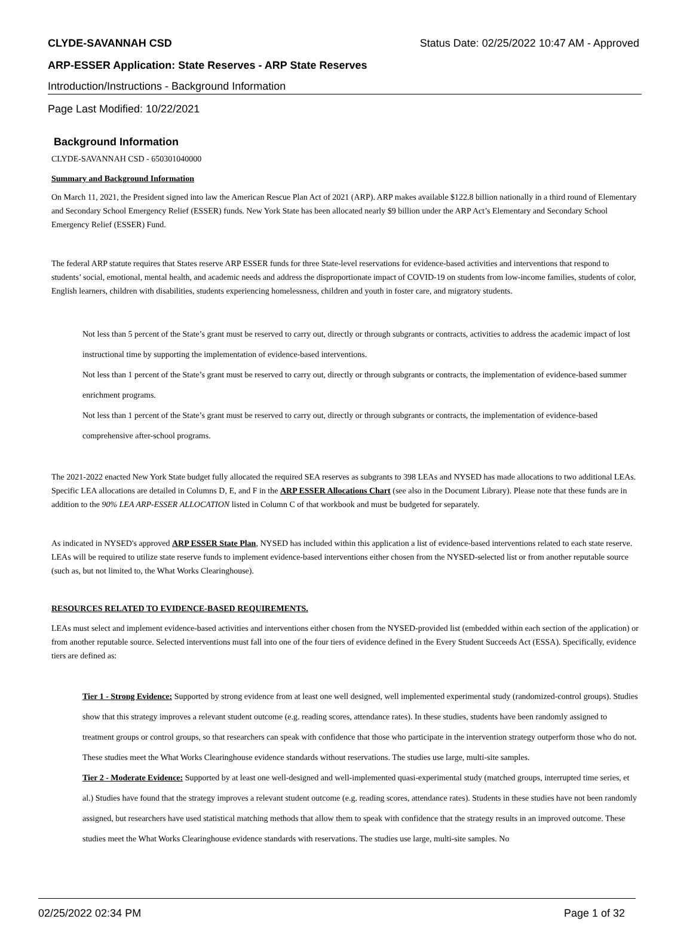CLYDE-SAVANNAH CSD Status Date: 02/25/2022 10:47 AM - Approved
ARP-ESSER Application: State Reserves - ARP State Reserves
Introduction/Instructions - Background Information
Page Last Modified: 10/22/2021
Background Information
CLYDE-SAVANNAH CSD - 650301040000
Summary and Background Information
On March 11, 2021, the President signed into law the American Rescue Plan Act of 2021 (ARP). ARP makes available $122.8 billion nationally in a third round of Elementary and Secondary School Emergency Relief (ESSER) funds. New York State has been allocated nearly $9 billion under the ARP Act’s Elementary and Secondary School Emergency Relief (ESSER) Fund.
The federal ARP statute requires that States reserve ARP ESSER funds for three State-level reservations for evidence-based activities and interventions that respond to students’ social, emotional, mental health, and academic needs and address the disproportionate impact of COVID-19 on students from low-income families, students of color, English learners, children with disabilities, students experiencing homelessness, children and youth in foster care, and migratory students.
Not less than 5 percent of the State’s grant must be reserved to carry out, directly or through subgrants or contracts, activities to address the academic impact of lost instructional time by supporting the implementation of evidence-based interventions.
Not less than 1 percent of the State’s grant must be reserved to carry out, directly or through subgrants or contracts, the implementation of evidence-based summer enrichment programs.
Not less than 1 percent of the State’s grant must be reserved to carry out, directly or through subgrants or contracts, the implementation of evidence-based comprehensive after-school programs.
The 2021-2022 enacted New York State budget fully allocated the required SEA reserves as subgrants to 398 LEAs and NYSED has made allocations to two additional LEAs. Specific LEA allocations are detailed in Columns D, E, and F in the ARP ESSER Allocations Chart (see also in the Document Library). Please note that these funds are in addition to the 90% LEA ARP-ESSER ALLOCATION listed in Column C of that workbook and must be budgeted for separately.
As indicated in NYSED's approved ARP ESSER State Plan, NYSED has included within this application a list of evidence-based interventions related to each state reserve. LEAs will be required to utilize state reserve funds to implement evidence-based interventions either chosen from the NYSED-selected list or from another reputable source (such as, but not limited to, the What Works Clearinghouse).
RESOURCES RELATED TO EVIDENCE-BASED REQUIREMENTS.
LEAs must select and implement evidence-based activities and interventions either chosen from the NYSED-provided list (embedded within each section of the application) or from another reputable source. Selected interventions must fall into one of the four tiers of evidence defined in the Every Student Succeeds Act (ESSA). Specifically, evidence tiers are defined as:
Tier 1 - Strong Evidence: Supported by strong evidence from at least one well designed, well implemented experimental study (randomized-control groups). Studies show that this strategy improves a relevant student outcome (e.g. reading scores, attendance rates). In these studies, students have been randomly assigned to treatment groups or control groups, so that researchers can speak with confidence that those who participate in the intervention strategy outperform those who do not. These studies meet the What Works Clearinghouse evidence standards without reservations. The studies use large, multi-site samples.
Tier 2 - Moderate Evidence: Supported by at least one well-designed and well-implemented quasi-experimental study (matched groups, interrupted time series, et al.) Studies have found that the strategy improves a relevant student outcome (e.g. reading scores, attendance rates). Students in these studies have not been randomly assigned, but researchers have used statistical matching methods that allow them to speak with confidence that the strategy results in an improved outcome. These studies meet the What Works Clearinghouse evidence standards with reservations. The studies use large, multi-site samples. No
02/25/2022 02:34 PM Page 1 of 32